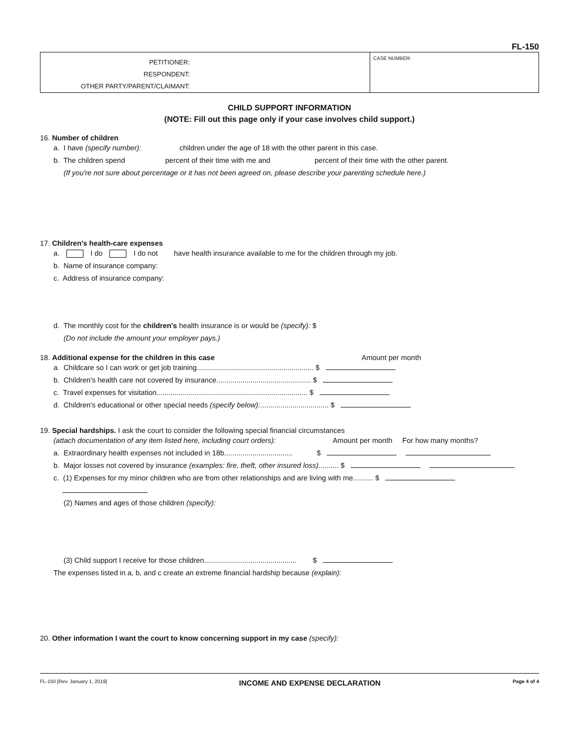FL-150
PETITIONER:
RESPONDENT:
OTHER PARTY/PARENT/CLAIMANT:
CASE NUMBER:
CHILD SUPPORT INFORMATION
(NOTE: Fill out this page only if your case involves child support.)
16. Number of children
a. I have (specify number): children under the age of 18 with the other parent in this case.
b. The children spend percent of their time with me and percent of their time with the other parent.
(If you're not sure about percentage or it has not been agreed on, please describe your parenting schedule here.)
17. Children's health-care expenses
a. I do I do not have health insurance available to me for the children through my job.
b. Name of insurance company:
c. Address of insurance company:
d. The monthly cost for the children's health insurance is or would be (specify): $
(Do not include the amount your employer pays.)
18. Additional expense for the children in this case Amount per month
a. Childcare so I can work or get job training.......................................................... $
b. Children's health care not covered by insurance............................................... $
c. Travel expenses for visitation........................................................................... $
d. Children's educational or other special needs (specify below):.................................. $
19. Special hardships. I ask the court to consider the following special financial circumstances
(attach documentation of any item listed here, including court orders): Amount per month For how many months?
a. Extraordinary health expenses not included in 18b.................................. $
b. Major losses not covered by insurance (examples: fire, theft, other insured loss).......... $
c. (1) Expenses for my minor children who are from other relationships and are living with me.......... $
(2) Names and ages of those children (specify):
(3) Child support I receive for those children.............................................. $
The expenses listed in a, b, and c create an extreme financial hardship because (explain):
20. Other information I want the court to know concerning support in my case (specify):
FL-150 [Rev. January 1, 2019] INCOME AND EXPENSE DECLARATION Page 4 of 4